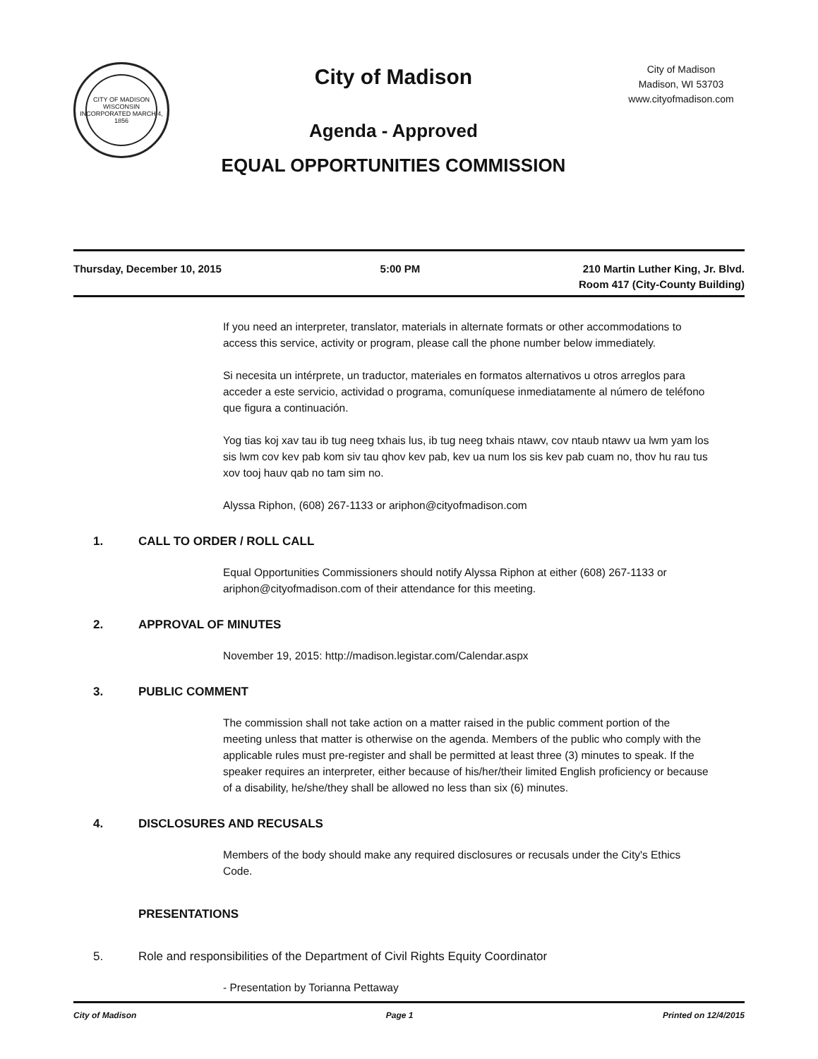CITY OF MADISON WISCONSIN
INCORPORATED MARCH 4, 1856
City of Madison
Agenda - Approved
EQUAL OPPORTUNITIES COMMISSION
City of Madison
Madison, WI 53703
www.cityofmadison.com
Thursday, December 10, 2015 5:00 PM 210 Martin Luther King, Jr. Blvd.
Room 417 (City-County Building)
If you need an interpreter, translator, materials in alternate formats or other accommodations to access this service, activity or program, please call the phone number below immediately.
Si necesita un intérprete, un traductor, materiales en formatos alternativos u otros arreglos para acceder a este servicio, actividad o programa, comuníquese inmediatamente al número de teléfono que figura a continuación.
Yog tias koj xav tau ib tug neeg txhais lus, ib tug neeg txhais ntawv, cov ntaub ntawv ua lwm yam los sis lwm cov kev pab kom siv tau qhov kev pab, kev ua num los sis kev pab cuam no, thov hu rau tus xov tooj hauv qab no tam sim no.
Alyssa Riphon, (608) 267-1133 or ariphon@cityofmadison.com
1. CALL TO ORDER / ROLL CALL
Equal Opportunities Commissioners should notify Alyssa Riphon at either (608) 267-1133 or ariphon@cityofmadison.com of their attendance for this meeting.
2. APPROVAL OF MINUTES
November 19, 2015: http://madison.legistar.com/Calendar.aspx
3. PUBLIC COMMENT
The commission shall not take action on a matter raised in the public comment portion of the meeting unless that matter is otherwise on the agenda. Members of the public who comply with the applicable rules must pre-register and shall be permitted at least three (3) minutes to speak. If the speaker requires an interpreter, either because of his/her/their limited English proficiency or because of a disability, he/she/they shall be allowed no less than six (6) minutes.
4. DISCLOSURES AND RECUSALS
Members of the body should make any required disclosures or recusals under the City's Ethics Code.
PRESENTATIONS
5. Role and responsibilities of the Department of Civil Rights Equity Coordinator
- Presentation by Torianna Pettaway
City of Madison Page 1 Printed on 12/4/2015